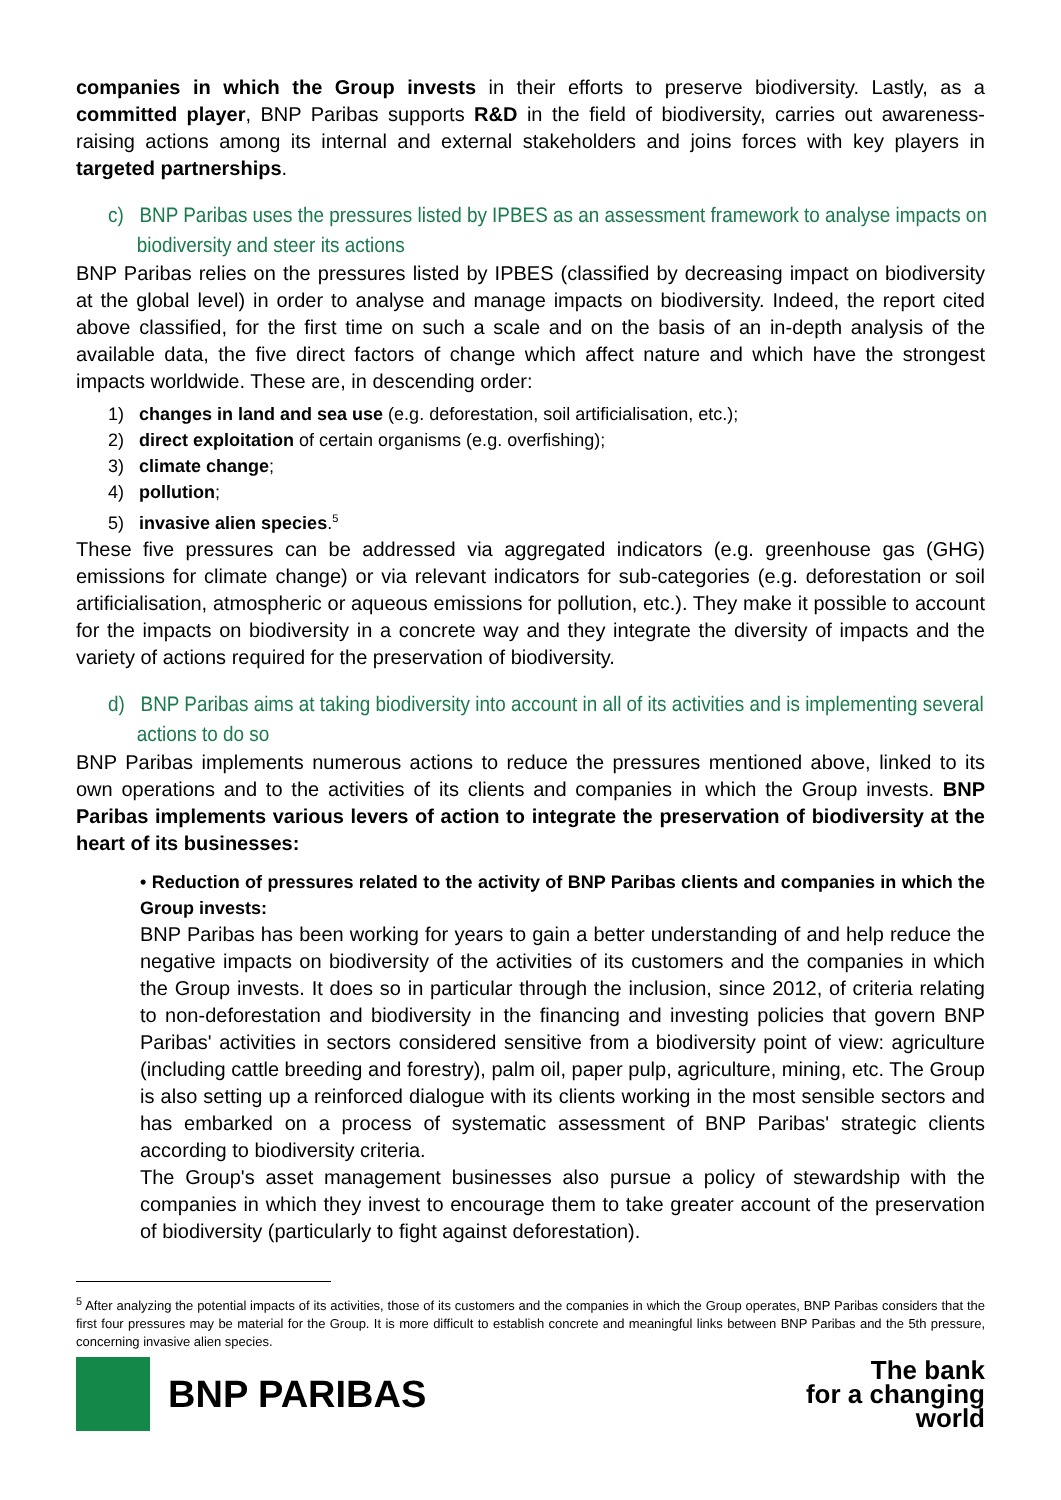companies in which the Group invests in their efforts to preserve biodiversity. Lastly, as a committed player, BNP Paribas supports R&D in the field of biodiversity, carries out awareness-raising actions among its internal and external stakeholders and joins forces with key players in targeted partnerships.
c) BNP Paribas uses the pressures listed by IPBES as an assessment framework to analyse impacts on biodiversity and steer its actions
BNP Paribas relies on the pressures listed by IPBES (classified by decreasing impact on biodiversity at the global level) in order to analyse and manage impacts on biodiversity. Indeed, the report cited above classified, for the first time on such a scale and on the basis of an in-depth analysis of the available data, the five direct factors of change which affect nature and which have the strongest impacts worldwide. These are, in descending order:
1) changes in land and sea use (e.g. deforestation, soil artificialisation, etc.);
2) direct exploitation of certain organisms (e.g. overfishing);
3) climate change;
4) pollution;
5) invasive alien species.<sup>5</sup>
These five pressures can be addressed via aggregated indicators (e.g. greenhouse gas (GHG) emissions for climate change) or via relevant indicators for sub-categories (e.g. deforestation or soil artificialisation, atmospheric or aqueous emissions for pollution, etc.). They make it possible to account for the impacts on biodiversity in a concrete way and they integrate the diversity of impacts and the variety of actions required for the preservation of biodiversity.
d) BNP Paribas aims at taking biodiversity into account in all of its activities and is implementing several actions to do so
BNP Paribas implements numerous actions to reduce the pressures mentioned above, linked to its own operations and to the activities of its clients and companies in which the Group invests. BNP Paribas implements various levers of action to integrate the preservation of biodiversity at the heart of its businesses:
• Reduction of pressures related to the activity of BNP Paribas clients and companies in which the Group invests:
BNP Paribas has been working for years to gain a better understanding of and help reduce the negative impacts on biodiversity of the activities of its customers and the companies in which the Group invests. It does so in particular through the inclusion, since 2012, of criteria relating to non-deforestation and biodiversity in the financing and investing policies that govern BNP Paribas' activities in sectors considered sensitive from a biodiversity point of view: agriculture (including cattle breeding and forestry), palm oil, paper pulp, agriculture, mining, etc. The Group is also setting up a reinforced dialogue with its clients working in the most sensible sectors and has embarked on a process of systematic assessment of BNP Paribas' strategic clients according to biodiversity criteria.
The Group's asset management businesses also pursue a policy of stewardship with the companies in which they invest to encourage them to take greater account of the preservation of biodiversity (particularly to fight against deforestation).
<sup>5</sup> After analyzing the potential impacts of its activities, those of its customers and the companies in which the Group operates, BNP Paribas considers that the first four pressures may be material for the Group. It is more difficult to establish concrete and meaningful links between BNP Paribas and the 5th pressure, concerning invasive alien species.
BNP PARIBAS
The bank
for a changing
world